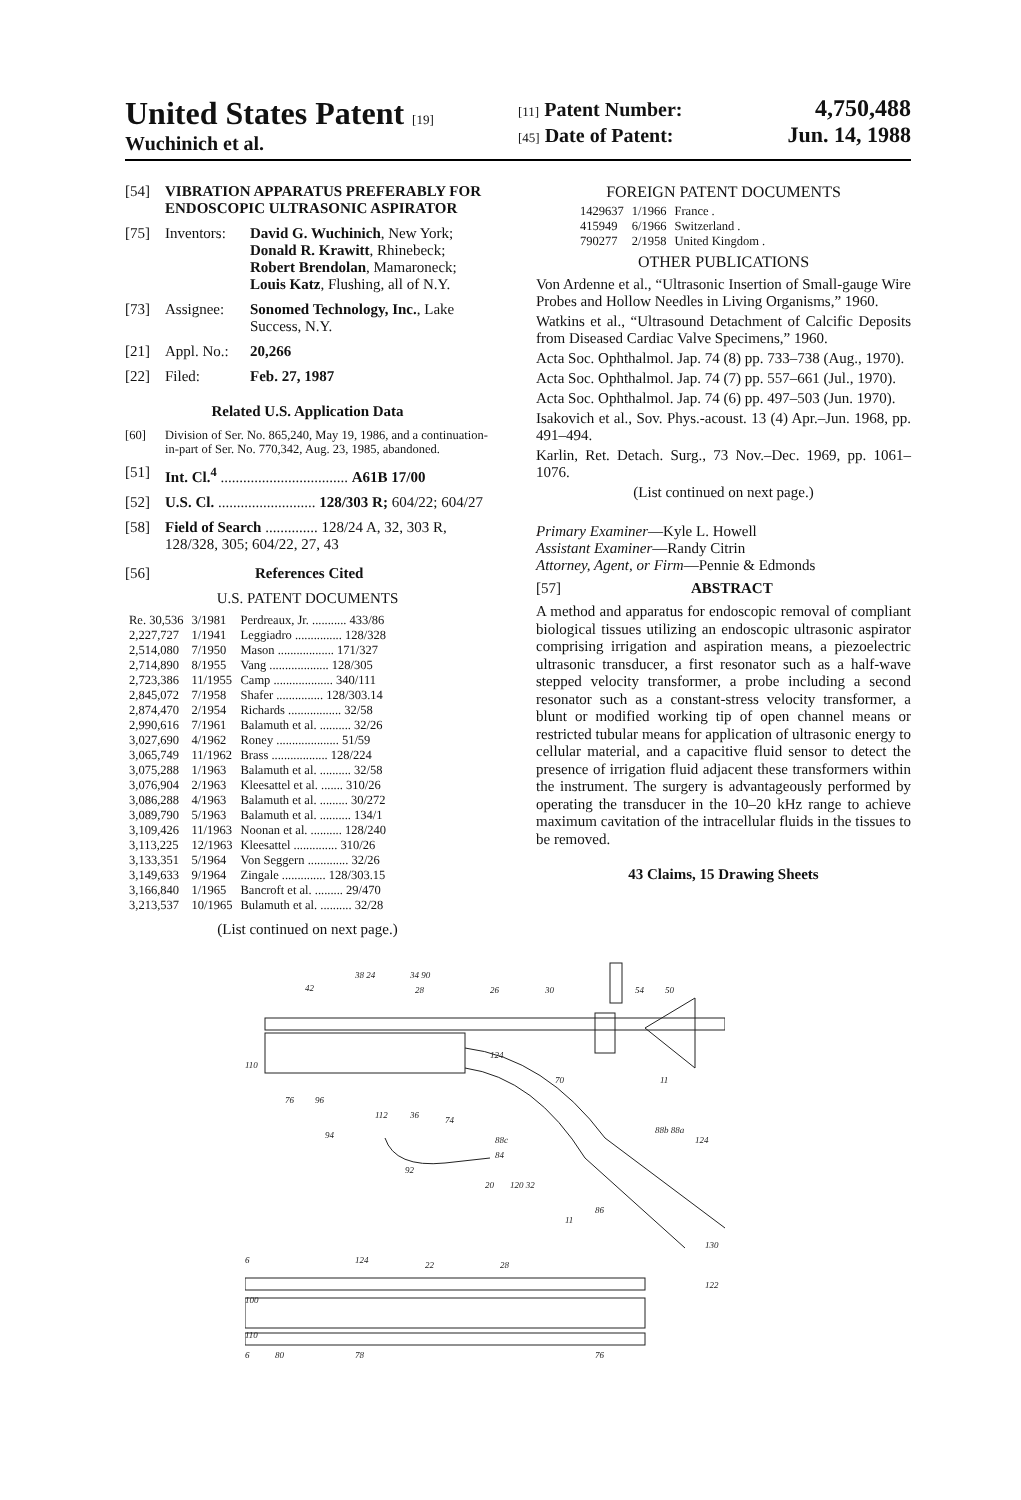United States Patent [19]
Wuchinich et al.
[11] Patent Number: 4,750,488
[45] Date of Patent: Jun. 14, 1988
[54] VIBRATION APPARATUS PREFERABLY FOR ENDOSCOPIC ULTRASONIC ASPIRATOR
[75] Inventors: David G. Wuchinich, New York; Donald R. Krawitt, Rhinebeck; Robert Brendolan, Mamaroneck; Louis Katz, Flushing, all of N.Y.
[73] Assignee: Sonomed Technology, Inc., Lake Success, N.Y.
[21] Appl. No.: 20,266
[22] Filed: Feb. 27, 1987
Related U.S. Application Data
[60] Division of Ser. No. 865,240, May 19, 1986, and a continuation-in-part of Ser. No. 770,342, Aug. 23, 1985, abandoned.
[51] Int. Cl.<sup>4</sup> .................................. A61B 17/00
[52] U.S. Cl. .......................... 128/303 R; 604/22; 604/27
[58] Field of Search .............. 128/24 A, 32, 303 R, 128/328, 305; 604/22, 27, 43
[56] References Cited
U.S. PATENT DOCUMENTS
| Re. 30,536 | 3/1981 | Perdreaux, Jr. ........... 433/86 |
| 2,227,727 | 1/1941 | Leggiadro ............... 128/328 |
| 2,514,080 | 7/1950 | Mason .................. 171/327 |
| 2,714,890 | 8/1955 | Vang ................... 128/305 |
| 2,723,386 | 11/1955 | Camp ................... 340/111 |
| 2,845,072 | 7/1958 | Shafer ............... 128/303.14 |
| 2,874,470 | 2/1954 | Richards ................. 32/58 |
| 2,990,616 | 7/1961 | Balamuth et al. .......... 32/26 |
| 3,027,690 | 4/1962 | Roney .................... 51/59 |
| 3,065,749 | 11/1962 | Brass .................. 128/224 |
| 3,075,288 | 1/1963 | Balamuth et al. .......... 32/58 |
| 3,076,904 | 2/1963 | Kleesattel et al. ....... 310/26 |
| 3,086,288 | 4/1963 | Balamuth et al. ......... 30/272 |
| 3,089,790 | 5/1963 | Balamuth et al. .......... 134/1 |
| 3,109,426 | 11/1963 | Noonan et al. .......... 128/240 |
| 3,113,225 | 12/1963 | Kleesattel .............. 310/26 |
| 3,133,351 | 5/1964 | Von Seggern ............. 32/26 |
| 3,149,633 | 9/1964 | Zingale .............. 128/303.15 |
| 3,166,840 | 1/1965 | Bancroft et al. ......... 29/470 |
| 3,213,537 | 10/1965 | Bulamuth et al. .......... 32/28 |
(List continued on next page.)
FOREIGN PATENT DOCUMENTS
| 1429637 | 1/1966 | France . |
| 415949 | 6/1966 | Switzerland . |
| 790277 | 2/1958 | United Kingdom . |
OTHER PUBLICATIONS
Von Ardenne et al., “Ultrasonic Insertion of Small-gauge Wire Probes and Hollow Needles in Living Organisms,” 1960.
Watkins et al., “Ultrasound Detachment of Calcific Deposits from Diseased Cardiac Valve Specimens,” 1960.
Acta Soc. Ophthalmol. Jap. 74 (8) pp. 733–738 (Aug., 1970).
Acta Soc. Ophthalmol. Jap. 74 (7) pp. 557–661 (Jul., 1970).
Acta Soc. Ophthalmol. Jap. 74 (6) pp. 497–503 (Jun. 1970).
Isakovich et al., Sov. Phys.-acoust. 13 (4) Apr.–Jun. 1968, pp. 491–494.
Karlin, Ret. Detach. Surg., 73 Nov.–Dec. 1969, pp. 1061–1076.
(List continued on next page.)
Primary Examiner—Kyle L. Howell
Assistant Examiner—Randy Citrin
Attorney, Agent, or Firm—Pennie & Edmonds
[57] ABSTRACT
A method and apparatus for endoscopic removal of compliant biological tissues utilizing an endoscopic ultrasonic aspirator comprising irrigation and aspiration means, a piezoelectric ultrasonic transducer, a first resonator such as a half-wave stepped velocity transformer, a probe including a second resonator such as a constant-stress velocity transformer, a blunt or modified working tip of open channel means or restricted tubular means for application of ultrasonic energy to cellular material, and a capacitive fluid sensor to detect the presence of irrigation fluid adjacent these transformers within the instrument. The surgery is advantageously performed by operating the transducer in the 10–20 kHz range to achieve maximum cavitation of the intracellular fluids in the tissues to be removed.
43 Claims, 15 Drawing Sheets
38 24
34 90
28
26
30
54
50
42
110
124
70
11
76
96
112
36
74
94
88c
84
88b 88a
124
92
20
120 32
11
86
6
124
22
28
130
122
100
110
6
80
78
76